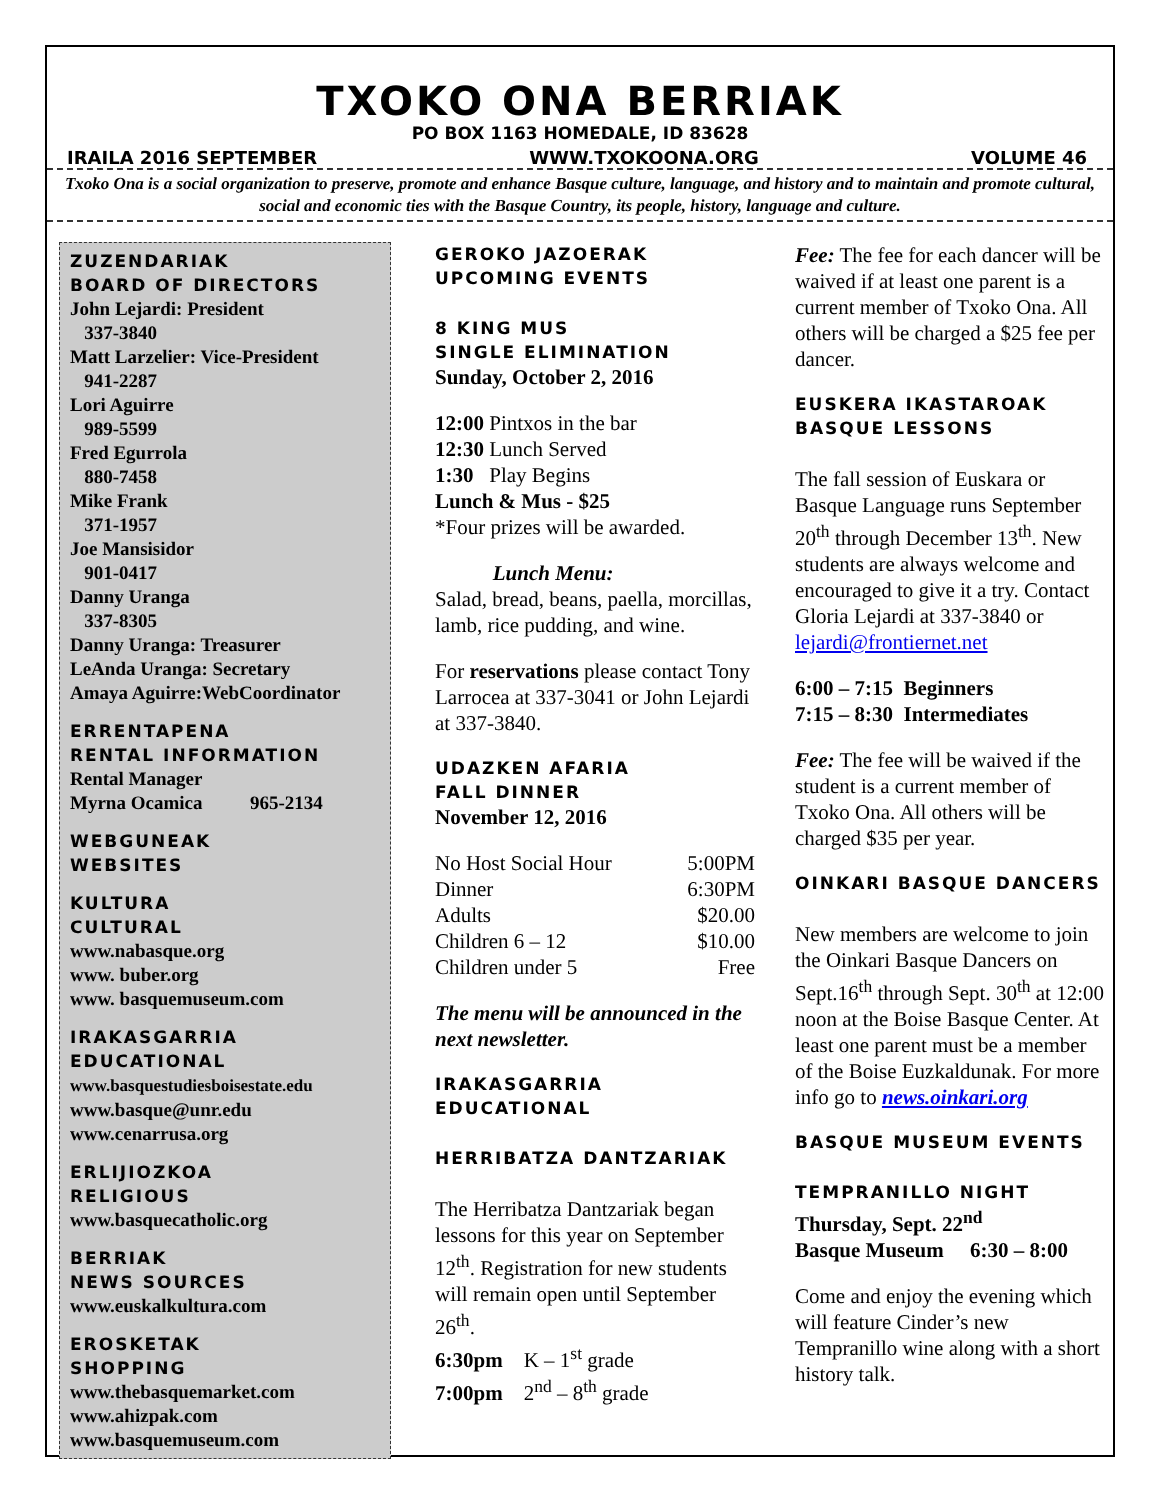TXOKO ONA BERRIAK
PO BOX 1163 HOMEDALE, ID 83628
IRAILA 2016 SEPTEMBER WWW.TXOKOONA.ORG VOLUME 46
Txoko Ona is a social organization to preserve, promote and enhance Basque culture, language, and history and to maintain and promote cultural, social and economic ties with the Basque Country, its people, history, language and culture.
ZUZENDARIAK
BOARD OF DIRECTORS
John Lejardi: President
337-3840
Matt Larzelier: Vice-President
941-2287
Lori Aguirre
989-5599
Fred Egurrola
880-7458
Mike Frank
371-1957
Joe Mansisidor
901-0417
Danny Uranga
337-8305
Danny Uranga: Treasurer
LeAnda Uranga: Secretary
Amaya Aguirre:WebCoordinator
ERRENTAPENA
RENTAL INFORMATION
Rental Manager
Myrna Ocamica 965-2134
WEBGUNEAK
WEBSITES
KULTURA
CULTURAL
www.nabasque.org
www. buber.org
www. basquemuseum.com
IRAKASGARRIA
EDUCATIONAL
www.basquestudiesboisestate.edu
www.basque@unr.edu
www.cenarrusa.org
ERLIJIOZKOA
RELIGIOUS
www.basquecatholic.org
BERRIAK
NEWS SOURCES
www.euskalkultura.com
EROSKETAK
SHOPPING
www.thebasquemarket.com
www.ahizpak.com
www.basquemuseum.com
GEROKO JAZOERAK
UPCOMING EVENTS
8 KING MUS
SINGLE ELIMINATION
Sunday, October 2, 2016
12:00 Pintxos in the bar
12:30 Lunch Served
1:30 Play Begins
Lunch & Mus - $25
*Four prizes will be awarded.
Lunch Menu:
Salad, bread, beans, paella, morcillas, lamb, rice pudding, and wine.
For reservations please contact Tony Larrocea at 337-3041 or John Lejardi at 337-3840.
UDAZKEN AFARIA
FALL DINNER
November 12, 2016
| No Host Social Hour | 5:00PM |
| Dinner | 6:30PM |
| Adults | $20.00 |
| Children 6 – 12 | $10.00 |
| Children under 5 | Free |
The menu will be announced in the next newsletter.
IRAKASGARRIA
EDUCATIONAL
HERRIBATZA DANTZARIAK
The Herribatza Dantzariak began lessons for this year on September 12<sup>th</sup>. Registration for new students will remain open until September 26<sup>th</sup>.
6:30pm K – 1<sup>st</sup> grade
7:00pm 2<sup>nd</sup> – 8<sup>th</sup> grade
Fee: The fee for each dancer will be waived if at least one parent is a current member of Txoko Ona. All others will be charged a $25 fee per dancer.
EUSKERA IKASTAROAK
BASQUE LESSONS
The fall session of Euskara or Basque Language runs September 20<sup>th</sup> through December 13<sup>th</sup>. New students are always welcome and encouraged to give it a try. Contact Gloria Lejardi at 337-3840 or lejardi@frontiernet.net
6:00 – 7:15 Beginners
7:15 – 8:30 Intermediates
Fee: The fee will be waived if the student is a current member of Txoko Ona. All others will be charged $35 per year.
OINKARI BASQUE DANCERS
New members are welcome to join the Oinkari Basque Dancers on Sept.16<sup>th</sup> through Sept. 30<sup>th</sup> at 12:00 noon at the Boise Basque Center. At least one parent must be a member of the Boise Euzkaldunak. For more info go to news.oinkari.org
BASQUE MUSEUM EVENTS
TEMPRANILLO NIGHT
Thursday, Sept. 22<sup>nd</sup>
Basque Museum 6:30 – 8:00
Come and enjoy the evening which will feature Cinder’s new Tempranillo wine along with a short history talk.